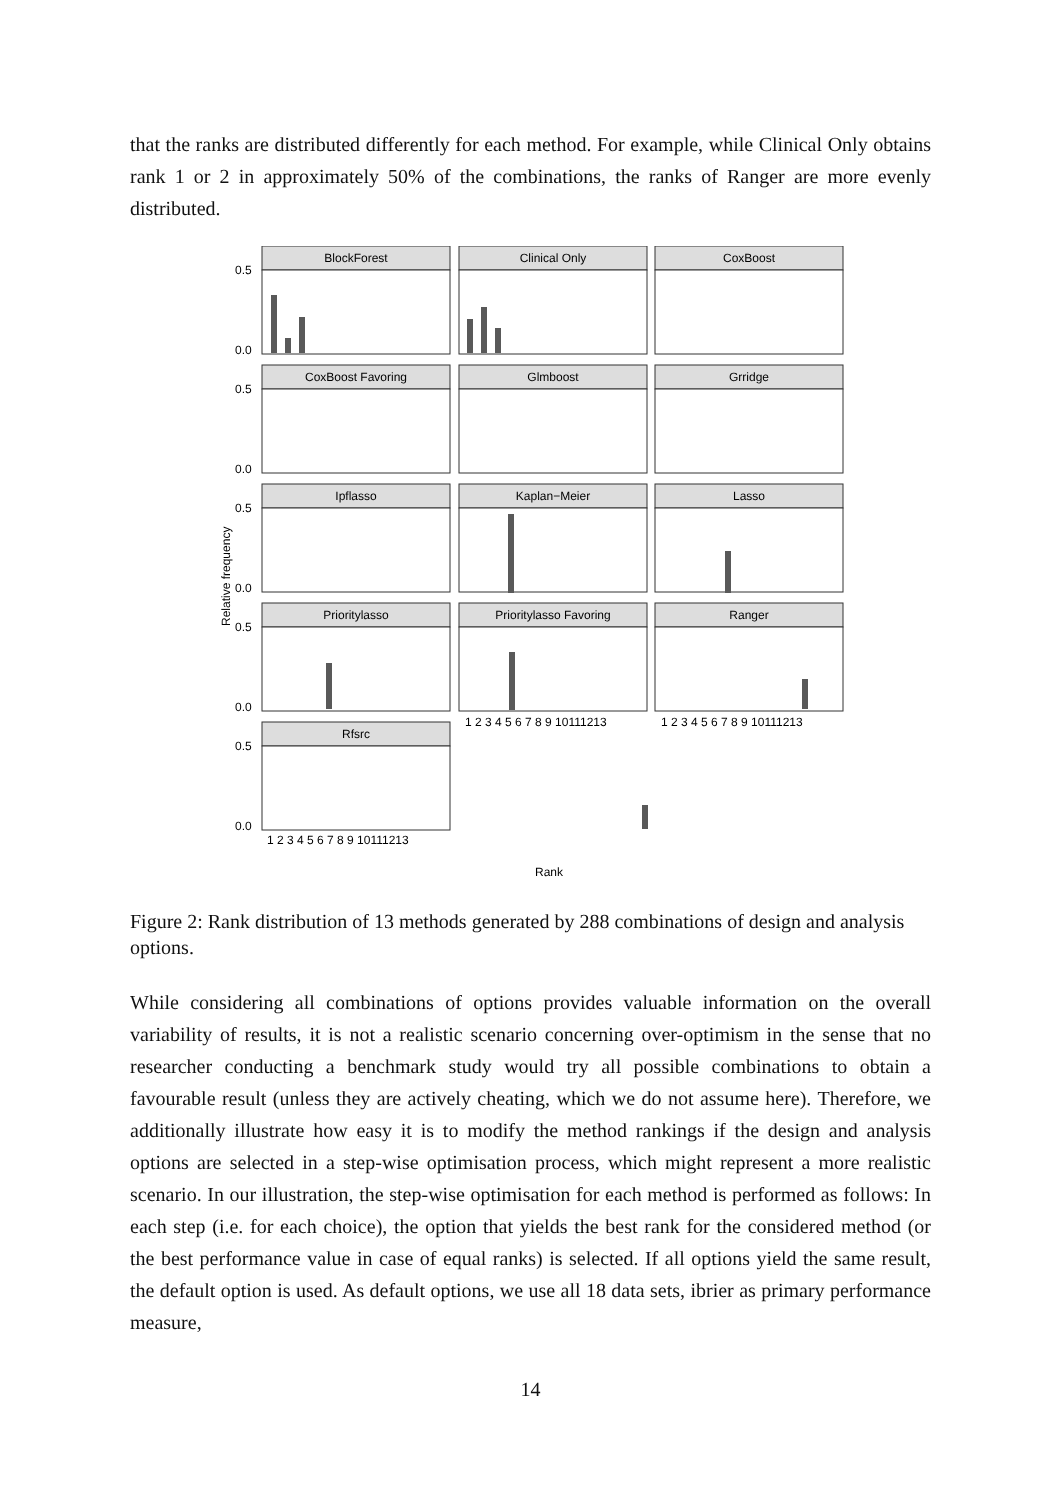that the ranks are distributed differently for each method. For example, while Clinical Only obtains rank 1 or 2 in approximately 50% of the combinations, the ranks of Ranger are more evenly distributed.
Relative frequency
Rank
BlockForest
Clinical Only
CoxBoost
CoxBoost Favoring
Glmboost
Grridge
Ipflasso
Kaplan−Meier
Lasso
Prioritylasso
Prioritylasso Favoring
Ranger
Rfsrc
0.5
0.0
0.5
0.0
0.5
0.0
0.5
0.0
0.5
0.0
1 2 3 4 5 6 7 8 9 10111213
1 2 3 4 5 6 7 8 9 10111213
1 2 3 4 5 6 7 8 9 10111213
Figure 2: Rank distribution of 13 methods generated by 288 combinations of design and analysis options.
While considering all combinations of options provides valuable information on the overall variability of results, it is not a realistic scenario concerning over-optimism in the sense that no researcher conducting a benchmark study would try all possible combinations to obtain a favourable result (unless they are actively cheating, which we do not assume here). Therefore, we additionally illustrate how easy it is to modify the method rankings if the design and analysis options are selected in a step-wise optimisation process, which might represent a more realistic scenario. In our illustration, the step-wise optimisation for each method is performed as follows: In each step (i.e. for each choice), the option that yields the best rank for the considered method (or the best performance value in case of equal ranks) is selected. If all options yield the same result, the default option is used. As default options, we use all 18 data sets, ibrier as primary performance measure,
14